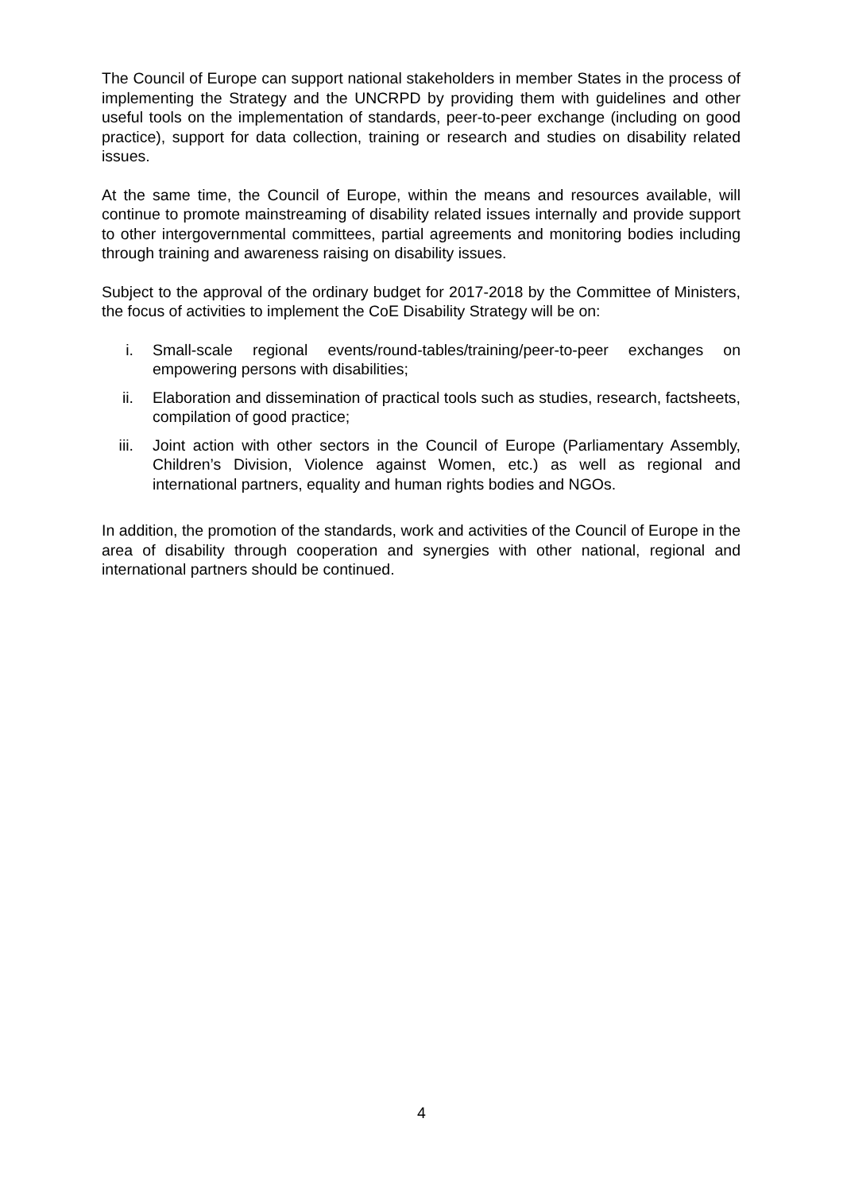The Council of Europe can support national stakeholders in member States in the process of implementing the Strategy and the UNCRPD by providing them with guidelines and other useful tools on the implementation of standards, peer-to-peer exchange (including on good practice), support for data collection, training or research and studies on disability related issues.
At the same time, the Council of Europe, within the means and resources available, will continue to promote mainstreaming of disability related issues internally and provide support to other intergovernmental committees, partial agreements and monitoring bodies including through training and awareness raising on disability issues.
Subject to the approval of the ordinary budget for 2017-2018 by the Committee of Ministers, the focus of activities to implement the CoE Disability Strategy will be on:
i. Small-scale regional events/round-tables/training/peer-to-peer exchanges on empowering persons with disabilities;
ii. Elaboration and dissemination of practical tools such as studies, research, factsheets, compilation of good practice;
iii. Joint action with other sectors in the Council of Europe (Parliamentary Assembly, Children’s Division, Violence against Women, etc.) as well as regional and international partners, equality and human rights bodies and NGOs.
In addition, the promotion of the standards, work and activities of the Council of Europe in the area of disability through cooperation and synergies with other national, regional and international partners should be continued.
4